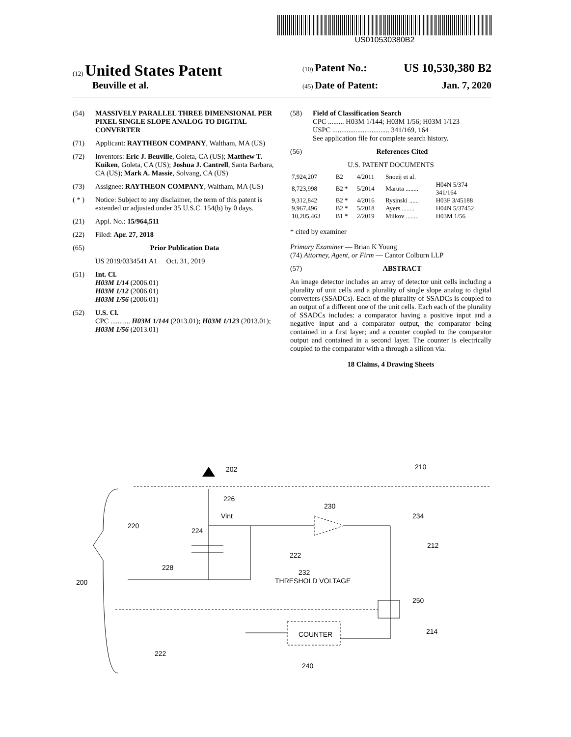US010530380B2
(12) United States Patent
(10) Patent No.: US 10,530,380 B2
Beuville et al.
(45) Date of Patent: Jan. 7, 2020
(54) MASSIVELY PARALLEL THREE DIMENSIONAL PER PIXEL SINGLE SLOPE ANALOG TO DIGITAL CONVERTER
(71) Applicant: RAYTHEON COMPANY, Waltham, MA (US)
(72) Inventors: Eric J. Beuville, Goleta, CA (US); Matthew T. Kuiken, Goleta, CA (US); Joshua J. Cantrell, Santa Barbara, CA (US); Mark A. Massie, Solvang, CA (US)
(73) Assignee: RAYTHEON COMPANY, Waltham, MA (US)
( * ) Notice: Subject to any disclaimer, the term of this patent is extended or adjusted under 35 U.S.C. 154(b) by 0 days.
(21) Appl. No.: 15/964,511
(22) Filed: Apr. 27, 2018
(65) Prior Publication Data
US 2019/0334541 A1 Oct. 31, 2019
(51) Int. Cl.
H03M 1/14 (2006.01)
H03M 1/12 (2006.01)
H03M 1/56 (2006.01)
(52) U.S. Cl.
CPC ........... H03M 1/144 (2013.01); H03M 1/123 (2013.01); H03M 1/56 (2013.01)
(58) Field of Classification Search
CPC ......... H03M 1/144; H03M 1/56; H03M 1/123
USPC ................................ 341/169, 164
See application file for complete search history.
(56) References Cited
U.S. PATENT DOCUMENTS
| 7,924,207 | B2 | 4/2011 | Snoeij et al. | |
| 8,723,998 | B2 * | 5/2014 | Maruta ........ | H04N 5/374 341/164 |
| 9,312,842 | B2 * | 4/2016 | Rysinski ...... | H03F 3/45188 |
| 9,967,496 | B2 * | 5/2018 | Ayers ........ | H04N 5/37452 |
| 10,205,463 | B1 * | 2/2019 | Milkov ........ | H03M 1/56 |
* cited by examiner
Primary Examiner — Brian K Young
(74) Attorney, Agent, or Firm — Cantor Colburn LLP
(57) ABSTRACT
An image detector includes an array of detector unit cells including a plurality of unit cells and a plurality of single slope analog to digital converters (SSADCs). Each of the plurality of SSADCs is coupled to an output of a different one of the unit cells. Each each of the plurality of SSADCs includes: a comparator having a positive input and a negative input and a comparator output, the comparator being contained in a first layer; and a counter coupled to the comparator output and contained in a second layer. The counter is electrically coupled to the comparator with a through a silicon via.
18 Claims, 4 Drawing Sheets
202
210
226
Vint
230
234
220
224
222
212
228
232
THRESHOLD VOLTAGE
200
250
COUNTER
214
222
240